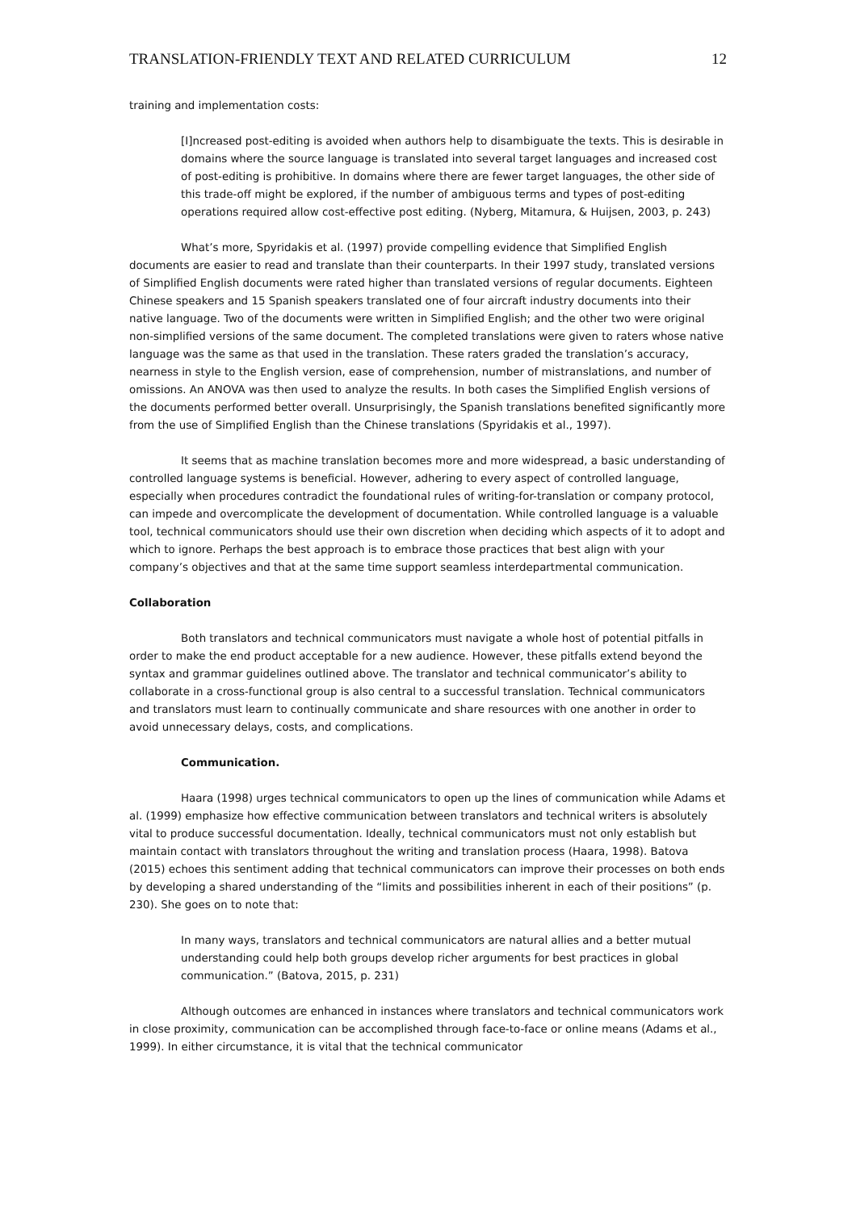TRANSLATION-FRIENDLY TEXT AND RELATED CURRICULUM 12
training and implementation costs:
[I]ncreased post-editing is avoided when authors help to disambiguate the texts. This is desirable in domains where the source language is translated into several target languages and increased cost of post-editing is prohibitive. In domains where there are fewer target languages, the other side of this trade-off might be explored, if the number of ambiguous terms and types of post-editing operations required allow cost-effective post editing. (Nyberg, Mitamura, & Huijsen, 2003, p. 243)
What’s more, Spyridakis et al. (1997) provide compelling evidence that Simplified English documents are easier to read and translate than their counterparts. In their 1997 study, translated versions of Simplified English documents were rated higher than translated versions of regular documents. Eighteen Chinese speakers and 15 Spanish speakers translated one of four aircraft industry documents into their native language. Two of the documents were written in Simplified English; and the other two were original non-simplified versions of the same document. The completed translations were given to raters whose native language was the same as that used in the translation. These raters graded the translation’s accuracy, nearness in style to the English version, ease of comprehension, number of mistranslations, and number of omissions. An ANOVA was then used to analyze the results. In both cases the Simplified English versions of the documents performed better overall. Unsurprisingly, the Spanish translations benefited significantly more from the use of Simplified English than the Chinese translations (Spyridakis et al., 1997).
It seems that as machine translation becomes more and more widespread, a basic understanding of controlled language systems is beneficial. However, adhering to every aspect of controlled language, especially when procedures contradict the foundational rules of writing-for-translation or company protocol, can impede and overcomplicate the development of documentation. While controlled language is a valuable tool, technical communicators should use their own discretion when deciding which aspects of it to adopt and which to ignore. Perhaps the best approach is to embrace those practices that best align with your company’s objectives and that at the same time support seamless interdepartmental communication.
Collaboration
Both translators and technical communicators must navigate a whole host of potential pitfalls in order to make the end product acceptable for a new audience. However, these pitfalls extend beyond the syntax and grammar guidelines outlined above. The translator and technical communicator’s ability to collaborate in a cross-functional group is also central to a successful translation. Technical communicators and translators must learn to continually communicate and share resources with one another in order to avoid unnecessary delays, costs, and complications.
Communication.
Haara (1998) urges technical communicators to open up the lines of communication while Adams et al. (1999) emphasize how effective communication between translators and technical writers is absolutely vital to produce successful documentation. Ideally, technical communicators must not only establish but maintain contact with translators throughout the writing and translation process (Haara, 1998). Batova (2015) echoes this sentiment adding that technical communicators can improve their processes on both ends by developing a shared understanding of the “limits and possibilities inherent in each of their positions” (p. 230). She goes on to note that:
In many ways, translators and technical communicators are natural allies and a better mutual understanding could help both groups develop richer arguments for best practices in global communication.” (Batova, 2015, p. 231)
Although outcomes are enhanced in instances where translators and technical communicators work in close proximity, communication can be accomplished through face-to-face or online means (Adams et al., 1999). In either circumstance, it is vital that the technical communicator